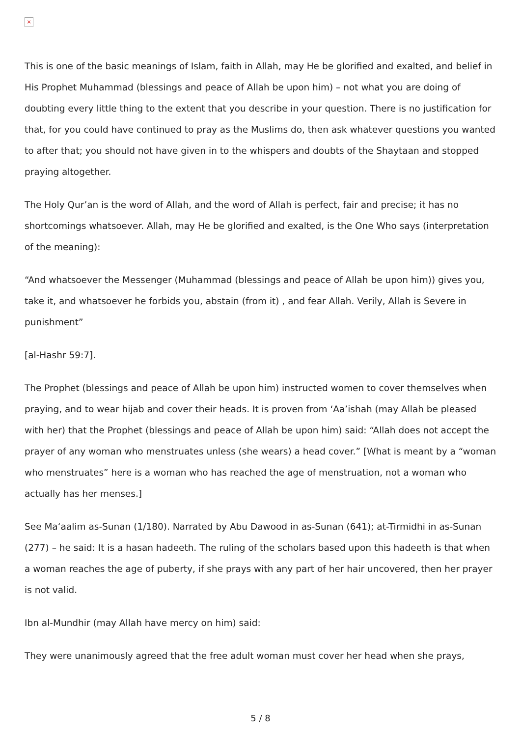×
This is one of the basic meanings of Islam, faith in Allah, may He be glorified and exalted, and belief in His Prophet Muhammad (blessings and peace of Allah be upon him) – not what you are doing of doubting every little thing to the extent that you describe in your question. There is no justification for that, for you could have continued to pray as the Muslims do, then ask whatever questions you wanted to after that; you should not have given in to the whispers and doubts of the Shaytaan and stopped praying altogether.
The Holy Qur’an is the word of Allah, and the word of Allah is perfect, fair and precise; it has no shortcomings whatsoever. Allah, may He be glorified and exalted, is the One Who says (interpretation of the meaning):
“And whatsoever the Messenger (Muhammad (blessings and peace of Allah be upon him)) gives you, take it, and whatsoever he forbids you, abstain (from it) , and fear Allah. Verily, Allah is Severe in punishment”
[al-Hashr 59:7].
The Prophet (blessings and peace of Allah be upon him) instructed women to cover themselves when praying, and to wear hijab and cover their heads. It is proven from ‘Aa’ishah (may Allah be pleased with her) that the Prophet (blessings and peace of Allah be upon him) said: “Allah does not accept the prayer of any woman who menstruates unless (she wears) a head cover.” [What is meant by a “woman who menstruates” here is a woman who has reached the age of menstruation, not a woman who actually has her menses.]
See Ma‘aalim as-Sunan (1/180). Narrated by Abu Dawood in as-Sunan (641); at-Tirmidhi in as-Sunan (277) – he said: It is a hasan hadeeth. The ruling of the scholars based upon this hadeeth is that when a woman reaches the age of puberty, if she prays with any part of her hair uncovered, then her prayer is not valid.
Ibn al-Mundhir (may Allah have mercy on him) said:
They were unanimously agreed that the free adult woman must cover her head when she prays,
5 / 8